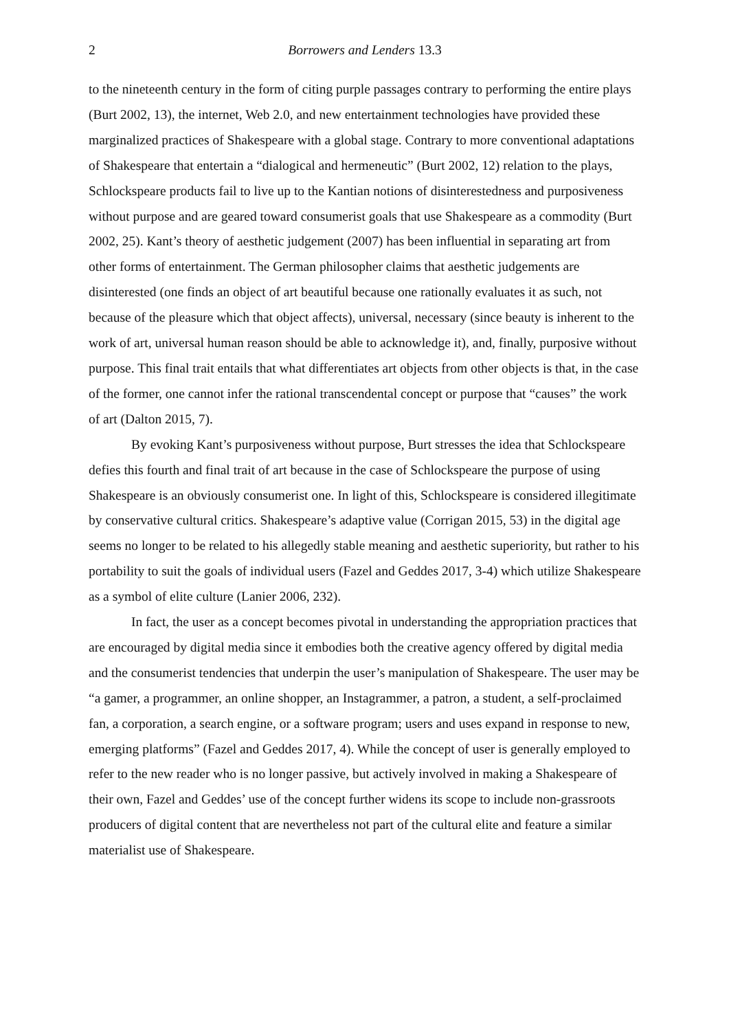2 Borrowers and Lenders 13.3
to the nineteenth century in the form of citing purple passages contrary to performing the entire plays (Burt 2002, 13), the internet, Web 2.0, and new entertainment technologies have provided these marginalized practices of Shakespeare with a global stage. Contrary to more conventional adaptations of Shakespeare that entertain a “dialogical and hermeneutic” (Burt 2002, 12) relation to the plays, Schlockspeare products fail to live up to the Kantian notions of disinterestedness and purposiveness without purpose and are geared toward consumerist goals that use Shakespeare as a commodity (Burt 2002, 25). Kant’s theory of aesthetic judgement (2007) has been influential in separating art from other forms of entertainment. The German philosopher claims that aesthetic judgements are disinterested (one finds an object of art beautiful because one rationally evaluates it as such, not because of the pleasure which that object affects), universal, necessary (since beauty is inherent to the work of art, universal human reason should be able to acknowledge it), and, finally, purposive without purpose. This final trait entails that what differentiates art objects from other objects is that, in the case of the former, one cannot infer the rational transcendental concept or purpose that “causes” the work of art (Dalton 2015, 7).
By evoking Kant’s purposiveness without purpose, Burt stresses the idea that Schlockspeare defies this fourth and final trait of art because in the case of Schlockspeare the purpose of using Shakespeare is an obviously consumerist one. In light of this, Schlockspeare is considered illegitimate by conservative cultural critics. Shakespeare’s adaptive value (Corrigan 2015, 53) in the digital age seems no longer to be related to his allegedly stable meaning and aesthetic superiority, but rather to his portability to suit the goals of individual users (Fazel and Geddes 2017, 3-4) which utilize Shakespeare as a symbol of elite culture (Lanier 2006, 232).
In fact, the user as a concept becomes pivotal in understanding the appropriation practices that are encouraged by digital media since it embodies both the creative agency offered by digital media and the consumerist tendencies that underpin the user’s manipulation of Shakespeare. The user may be “a gamer, a programmer, an online shopper, an Instagrammer, a patron, a student, a self-proclaimed fan, a corporation, a search engine, or a software program; users and uses expand in response to new, emerging platforms” (Fazel and Geddes 2017, 4). While the concept of user is generally employed to refer to the new reader who is no longer passive, but actively involved in making a Shakespeare of their own, Fazel and Geddes’ use of the concept further widens its scope to include non-grassroots producers of digital content that are nevertheless not part of the cultural elite and feature a similar materialist use of Shakespeare.